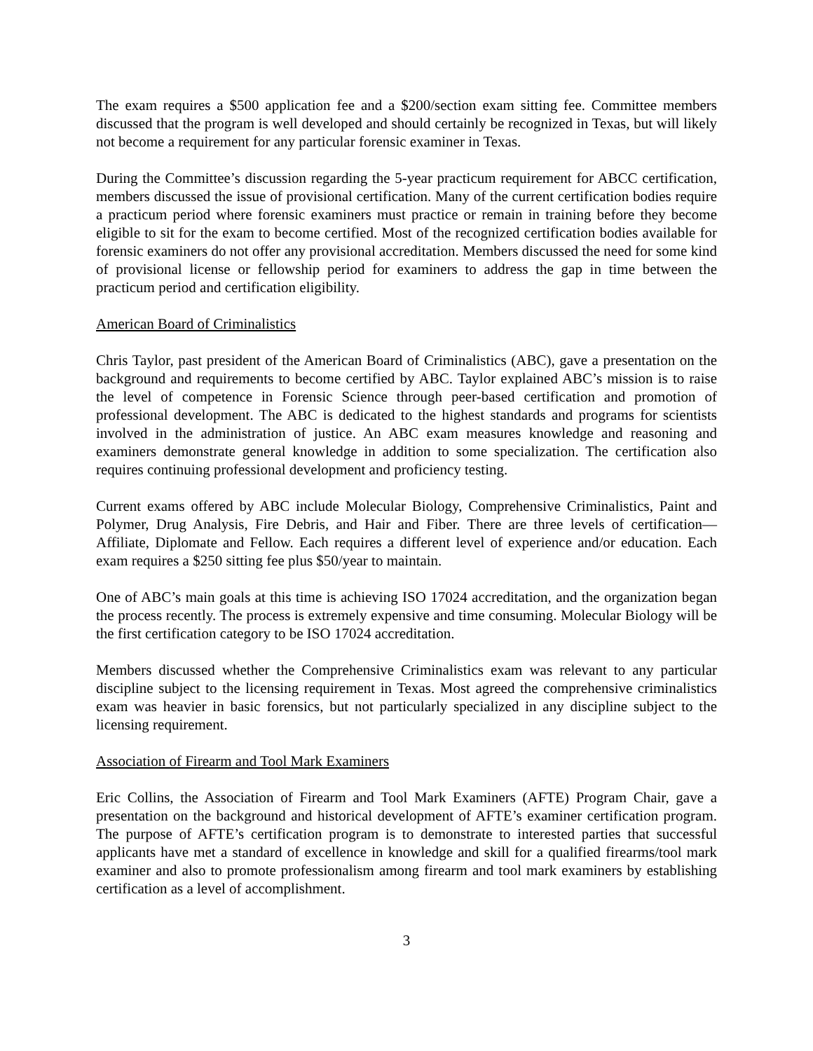The exam requires a $500 application fee and a $200/section exam sitting fee. Committee members discussed that the program is well developed and should certainly be recognized in Texas, but will likely not become a requirement for any particular forensic examiner in Texas.
During the Committee’s discussion regarding the 5-year practicum requirement for ABCC certification, members discussed the issue of provisional certification. Many of the current certification bodies require a practicum period where forensic examiners must practice or remain in training before they become eligible to sit for the exam to become certified. Most of the recognized certification bodies available for forensic examiners do not offer any provisional accreditation. Members discussed the need for some kind of provisional license or fellowship period for examiners to address the gap in time between the practicum period and certification eligibility.
American Board of Criminalistics
Chris Taylor, past president of the American Board of Criminalistics (ABC), gave a presentation on the background and requirements to become certified by ABC. Taylor explained ABC’s mission is to raise the level of competence in Forensic Science through peer-based certification and promotion of professional development. The ABC is dedicated to the highest standards and programs for scientists involved in the administration of justice. An ABC exam measures knowledge and reasoning and examiners demonstrate general knowledge in addition to some specialization. The certification also requires continuing professional development and proficiency testing.
Current exams offered by ABC include Molecular Biology, Comprehensive Criminalistics, Paint and Polymer, Drug Analysis, Fire Debris, and Hair and Fiber. There are three levels of certification—Affiliate, Diplomate and Fellow. Each requires a different level of experience and/or education. Each exam requires a $250 sitting fee plus $50/year to maintain.
One of ABC’s main goals at this time is achieving ISO 17024 accreditation, and the organization began the process recently. The process is extremely expensive and time consuming. Molecular Biology will be the first certification category to be ISO 17024 accreditation.
Members discussed whether the Comprehensive Criminalistics exam was relevant to any particular discipline subject to the licensing requirement in Texas. Most agreed the comprehensive criminalistics exam was heavier in basic forensics, but not particularly specialized in any discipline subject to the licensing requirement.
Association of Firearm and Tool Mark Examiners
Eric Collins, the Association of Firearm and Tool Mark Examiners (AFTE) Program Chair, gave a presentation on the background and historical development of AFTE’s examiner certification program. The purpose of AFTE’s certification program is to demonstrate to interested parties that successful applicants have met a standard of excellence in knowledge and skill for a qualified firearms/tool mark examiner and also to promote professionalism among firearm and tool mark examiners by establishing certification as a level of accomplishment.
3